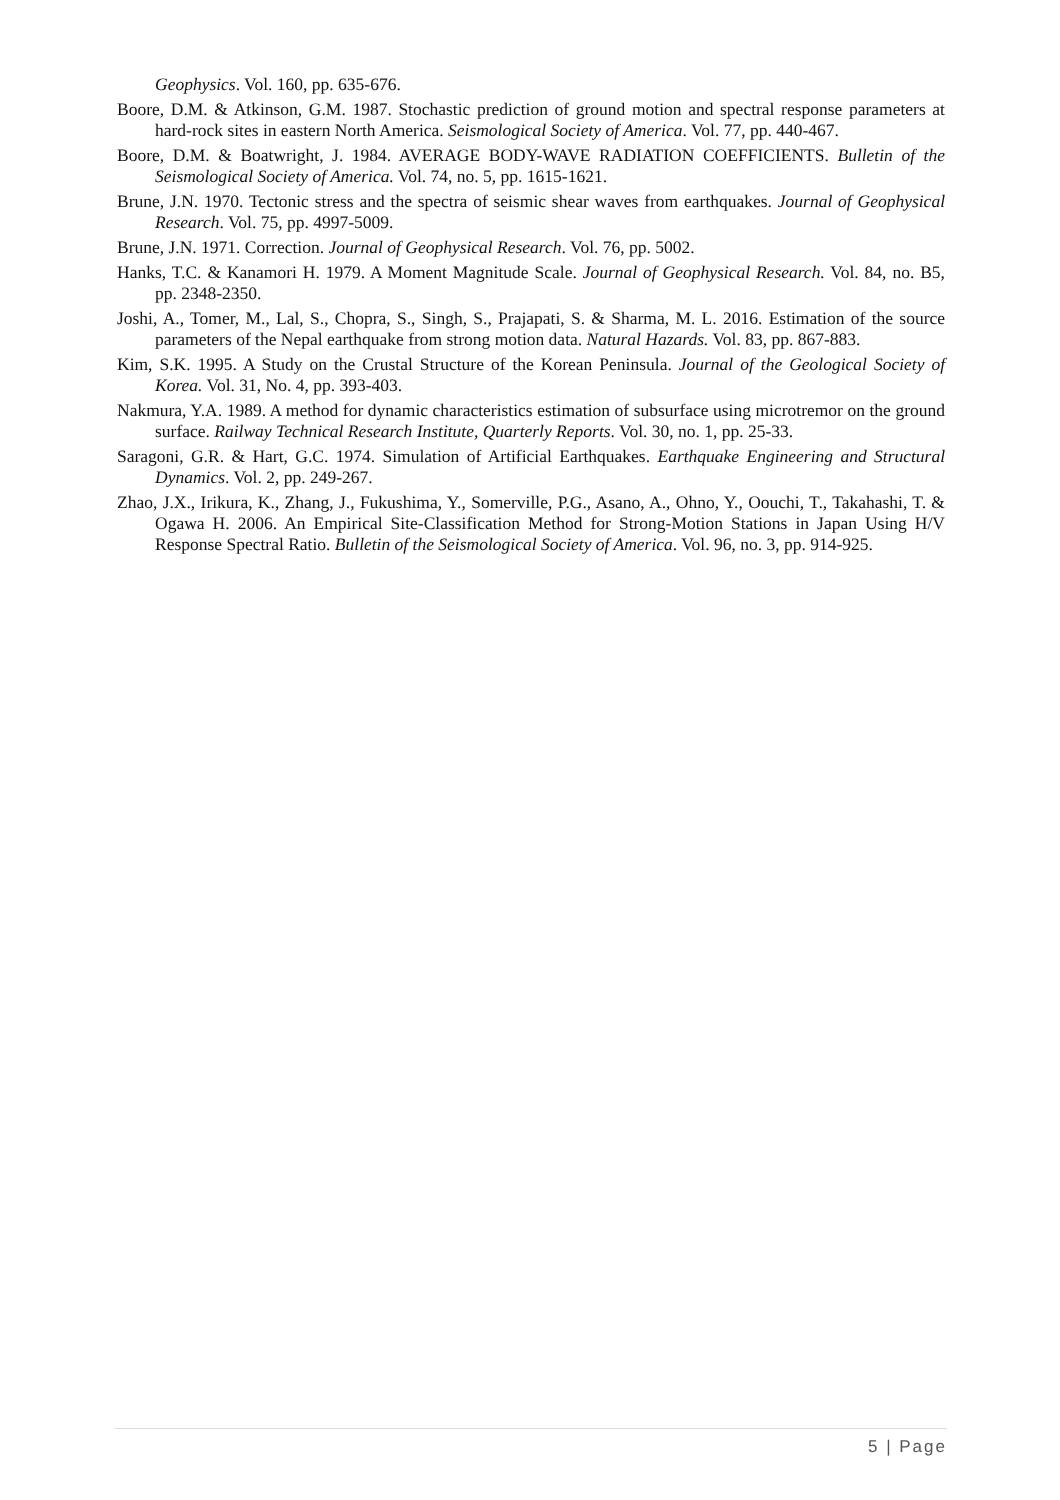Geophysics. Vol. 160, pp. 635-676.
Boore, D.M. & Atkinson, G.M. 1987. Stochastic prediction of ground motion and spectral response parameters at hard-rock sites in eastern North America. Seismological Society of America. Vol. 77, pp. 440-467.
Boore, D.M. & Boatwright, J. 1984. AVERAGE BODY-WAVE RADIATION COEFFICIENTS. Bulletin of the Seismological Society of America. Vol. 74, no. 5, pp. 1615-1621.
Brune, J.N. 1970. Tectonic stress and the spectra of seismic shear waves from earthquakes. Journal of Geophysical Research. Vol. 75, pp. 4997-5009.
Brune, J.N. 1971. Correction. Journal of Geophysical Research. Vol. 76, pp. 5002.
Hanks, T.C. & Kanamori H. 1979. A Moment Magnitude Scale. Journal of Geophysical Research. Vol. 84, no. B5, pp. 2348-2350.
Joshi, A., Tomer, M., Lal, S., Chopra, S., Singh, S., Prajapati, S. & Sharma, M. L. 2016. Estimation of the source parameters of the Nepal earthquake from strong motion data. Natural Hazards. Vol. 83, pp. 867-883.
Kim, S.K. 1995. A Study on the Crustal Structure of the Korean Peninsula. Journal of the Geological Society of Korea. Vol. 31, No. 4, pp. 393-403.
Nakmura, Y.A. 1989. A method for dynamic characteristics estimation of subsurface using microtremor on the ground surface. Railway Technical Research Institute, Quarterly Reports. Vol. 30, no. 1, pp. 25-33.
Saragoni, G.R. & Hart, G.C. 1974. Simulation of Artificial Earthquakes. Earthquake Engineering and Structural Dynamics. Vol. 2, pp. 249-267.
Zhao, J.X., Irikura, K., Zhang, J., Fukushima, Y., Somerville, P.G., Asano, A., Ohno, Y., Oouchi, T., Takahashi, T. & Ogawa H. 2006. An Empirical Site-Classification Method for Strong-Motion Stations in Japan Using H/V Response Spectral Ratio. Bulletin of the Seismological Society of America. Vol. 96, no. 3, pp. 914-925.
5 | Page